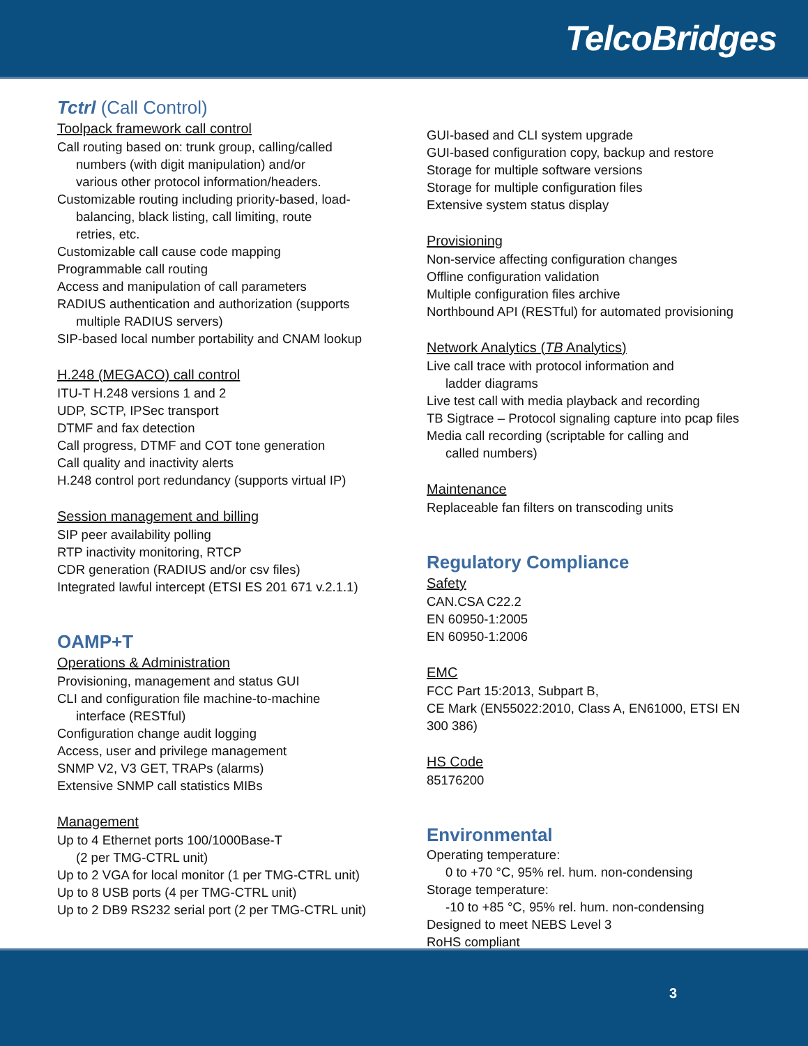TelcoBridges
Tctrl (Call Control)
Toolpack framework call control
Call routing based on: trunk group, calling/called
numbers (with digit manipulation) and/or
various other protocol information/headers.
Customizable routing including priority-based, load-
balancing, black listing, call limiting, route
retries, etc.
Customizable call cause code mapping
Programmable call routing
Access and manipulation of call parameters
RADIUS authentication and authorization (supports
multiple RADIUS servers)
SIP-based local number portability and CNAM lookup
H.248 (MEGACO) call control
ITU-T H.248 versions 1 and 2
UDP, SCTP, IPSec transport
DTMF and fax detection
Call progress, DTMF and COT tone generation
Call quality and inactivity alerts
H.248 control port redundancy (supports virtual IP)
Session management and billing
SIP peer availability polling
RTP inactivity monitoring, RTCP
CDR generation (RADIUS and/or csv files)
Integrated lawful intercept (ETSI ES 201 671 v.2.1.1)
OAMP+T
Operations & Administration
Provisioning, management and status GUI
CLI and configuration file machine-to-machine
interface (RESTful)
Configuration change audit logging
Access, user and privilege management
SNMP V2, V3 GET, TRAPs (alarms)
Extensive SNMP call statistics MIBs
Management
Up to 4 Ethernet ports 100/1000Base-T
(2 per TMG-CTRL unit)
Up to 2 VGA for local monitor (1 per TMG-CTRL unit)
Up to 8 USB ports (4 per TMG-CTRL unit)
Up to 2 DB9 RS232 serial port (2 per TMG-CTRL unit)
GUI-based and CLI system upgrade
GUI-based configuration copy, backup and restore
Storage for multiple software versions
Storage for multiple configuration files
Extensive system status display
Provisioning
Non-service affecting configuration changes
Offline configuration validation
Multiple configuration files archive
Northbound API (RESTful) for automated provisioning
Network Analytics (TB Analytics)
Live call trace with protocol information and
ladder diagrams
Live test call with media playback and recording
TB Sigtrace – Protocol signaling capture into pcap files
Media call recording (scriptable for calling and
called numbers)
Maintenance
Replaceable fan filters on transcoding units
Regulatory Compliance
Safety
CAN.CSA C22.2
EN 60950-1:2005
EN 60950-1:2006
EMC
FCC Part 15:2013, Subpart B,
CE Mark (EN55022:2010, Class A, EN61000, ETSI EN 300 386)
HS Code
85176200
Environmental
Operating temperature:
0 to +70 °C, 95% rel. hum. non-condensing
Storage temperature:
-10 to +85 °C, 95% rel. hum. non-condensing
Designed to meet NEBS Level 3
RoHS compliant
3